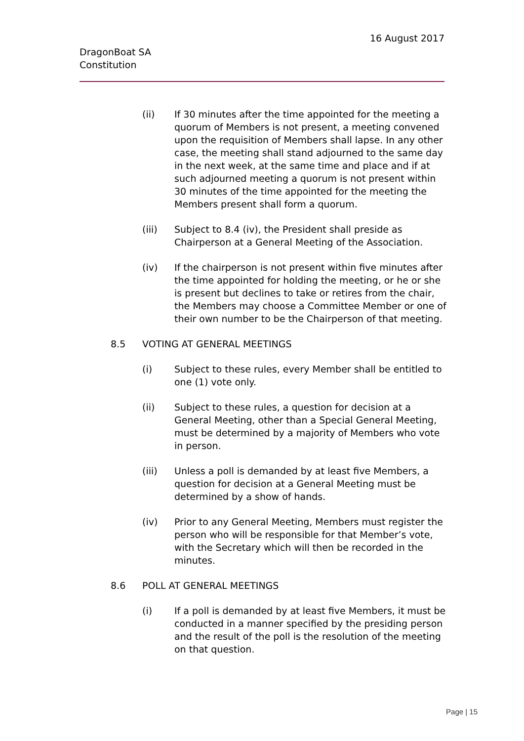DragonBoat SA
Constitution
16 August 2017
(ii) If 30 minutes after the time appointed for the meeting a quorum of Members is not present, a meeting convened upon the requisition of Members shall lapse. In any other case, the meeting shall stand adjourned to the same day in the next week, at the same time and place and if at such adjourned meeting a quorum is not present within 30 minutes of the time appointed for the meeting the Members present shall form a quorum.
(iii) Subject to 8.4 (iv), the President shall preside as Chairperson at a General Meeting of the Association.
(iv) If the chairperson is not present within five minutes after the time appointed for holding the meeting, or he or she is present but declines to take or retires from the chair, the Members may choose a Committee Member or one of their own number to be the Chairperson of that meeting.
8.5 VOTING AT GENERAL MEETINGS
(i) Subject to these rules, every Member shall be entitled to one (1) vote only.
(ii) Subject to these rules, a question for decision at a General Meeting, other than a Special General Meeting, must be determined by a majority of Members who vote in person.
(iii) Unless a poll is demanded by at least five Members, a question for decision at a General Meeting must be determined by a show of hands.
(iv) Prior to any General Meeting, Members must register the person who will be responsible for that Member’s vote, with the Secretary which will then be recorded in the minutes.
8.6 POLL AT GENERAL MEETINGS
(i) If a poll is demanded by at least five Members, it must be conducted in a manner specified by the presiding person and the result of the poll is the resolution of the meeting on that question.
Page | 15